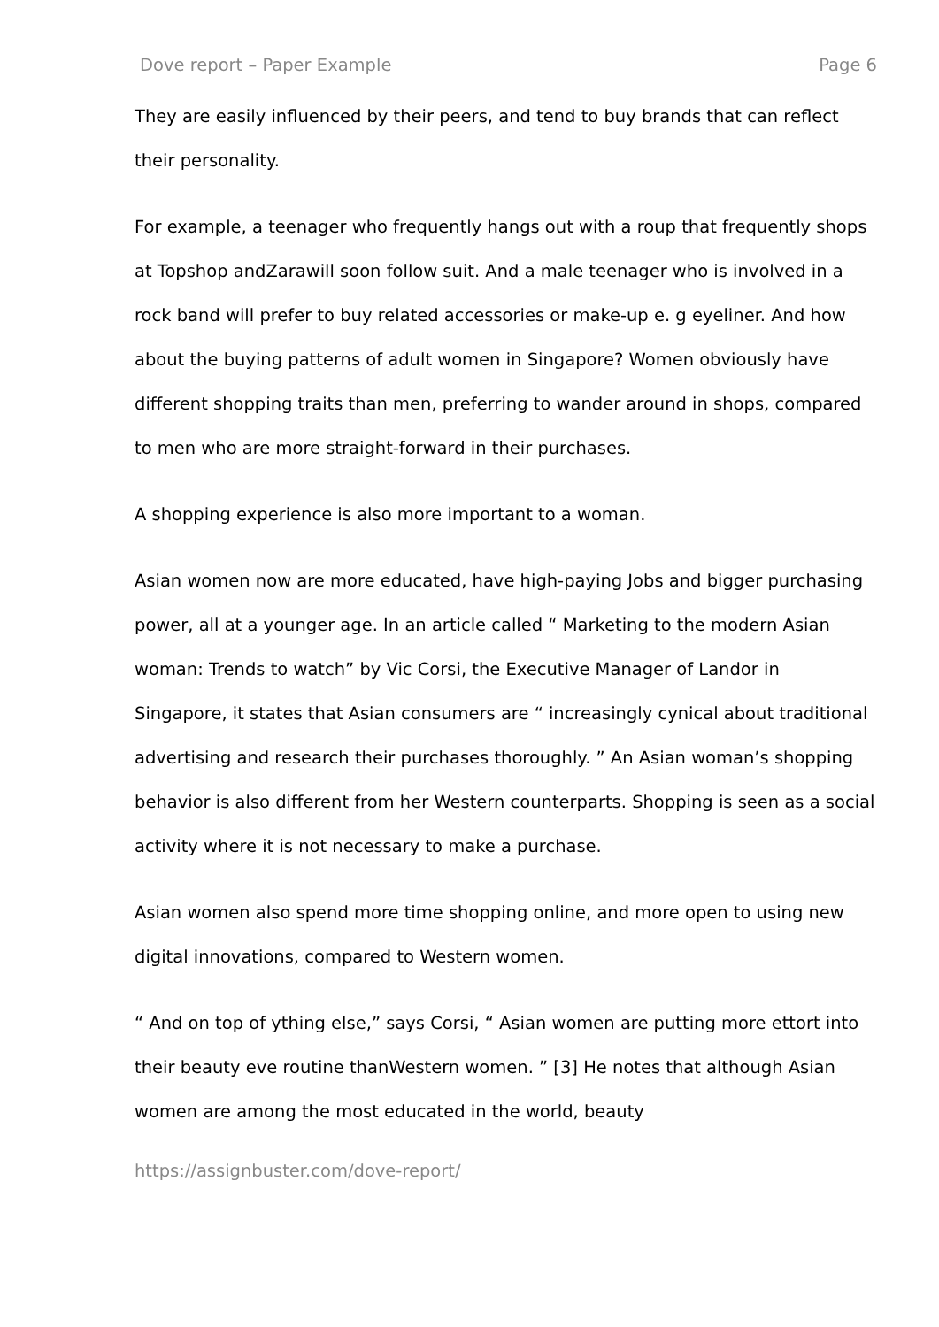Dove report – Paper Example Page 6
They are easily influenced by their peers, and tend to buy brands that can reflect their personality.
For example, a teenager who frequently hangs out with a roup that frequently shops at Topshop andZarawill soon follow suit. And a male teenager who is involved in a rock band will prefer to buy related accessories or make-up e. g eyeliner. And how about the buying patterns of adult women in Singapore? Women obviously have different shopping traits than men, preferring to wander around in shops, compared to men who are more straight-forward in their purchases.
A shopping experience is also more important to a woman.
Asian women now are more educated, have high-paying Jobs and bigger purchasing power, all at a younger age. In an article called “ Marketing to the modern Asian woman: Trends to watch” by Vic Corsi, the Executive Manager of Landor in Singapore, it states that Asian consumers are “ increasingly cynical about traditional advertising and research their purchases thoroughly. ” An Asian woman’s shopping behavior is also different from her Western counterparts. Shopping is seen as a social activity where it is not necessary to make a purchase.
Asian women also spend more time shopping online, and more open to using new digital innovations, compared to Western women.
“ And on top of ything else,” says Corsi, “ Asian women are putting more ettort into their beauty eve routine thanWestern women. ” [3] He notes that although Asian women are among the most educated in the world, beauty
https://assignbuster.com/dove-report/